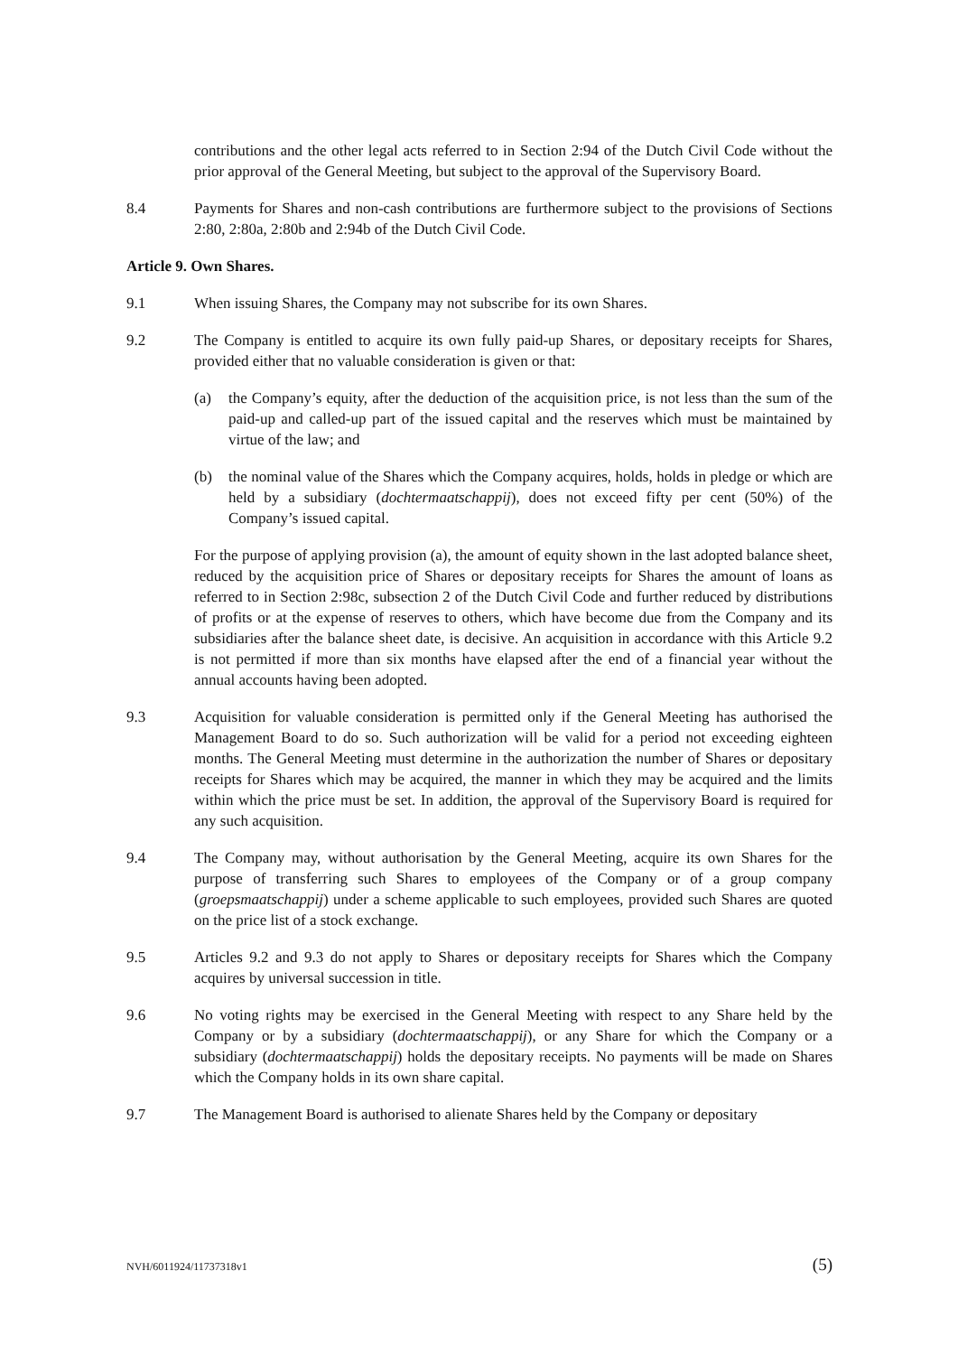contributions and the other legal acts referred to in Section 2:94 of the Dutch Civil Code without the prior approval of the General Meeting, but subject to the approval of the Supervisory Board.
8.4 Payments for Shares and non-cash contributions are furthermore subject to the provisions of Sections 2:80, 2:80a, 2:80b and 2:94b of the Dutch Civil Code.
Article 9. Own Shares.
9.1 When issuing Shares, the Company may not subscribe for its own Shares.
9.2 The Company is entitled to acquire its own fully paid-up Shares, or depositary receipts for Shares, provided either that no valuable consideration is given or that:
(a) the Company’s equity, after the deduction of the acquisition price, is not less than the sum of the paid-up and called-up part of the issued capital and the reserves which must be maintained by virtue of the law; and
(b) the nominal value of the Shares which the Company acquires, holds, holds in pledge or which are held by a subsidiary (dochtermaatschappij), does not exceed fifty per cent (50%) of the Company’s issued capital.
For the purpose of applying provision (a), the amount of equity shown in the last adopted balance sheet, reduced by the acquisition price of Shares or depositary receipts for Shares the amount of loans as referred to in Section 2:98c, subsection 2 of the Dutch Civil Code and further reduced by distributions of profits or at the expense of reserves to others, which have become due from the Company and its subsidiaries after the balance sheet date, is decisive. An acquisition in accordance with this Article 9.2 is not permitted if more than six months have elapsed after the end of a financial year without the annual accounts having been adopted.
9.3 Acquisition for valuable consideration is permitted only if the General Meeting has authorised the Management Board to do so. Such authorization will be valid for a period not exceeding eighteen months. The General Meeting must determine in the authorization the number of Shares or depositary receipts for Shares which may be acquired, the manner in which they may be acquired and the limits within which the price must be set. In addition, the approval of the Supervisory Board is required for any such acquisition.
9.4 The Company may, without authorisation by the General Meeting, acquire its own Shares for the purpose of transferring such Shares to employees of the Company or of a group company (groepsmaatschappij) under a scheme applicable to such employees, provided such Shares are quoted on the price list of a stock exchange.
9.5 Articles 9.2 and 9.3 do not apply to Shares or depositary receipts for Shares which the Company acquires by universal succession in title.
9.6 No voting rights may be exercised in the General Meeting with respect to any Share held by the Company or by a subsidiary (dochtermaatschappij), or any Share for which the Company or a subsidiary (dochtermaatschappij) holds the depositary receipts. No payments will be made on Shares which the Company holds in its own share capital.
9.7 The Management Board is authorised to alienate Shares held by the Company or depositary
NVH/6011924/11737318v1 (5)